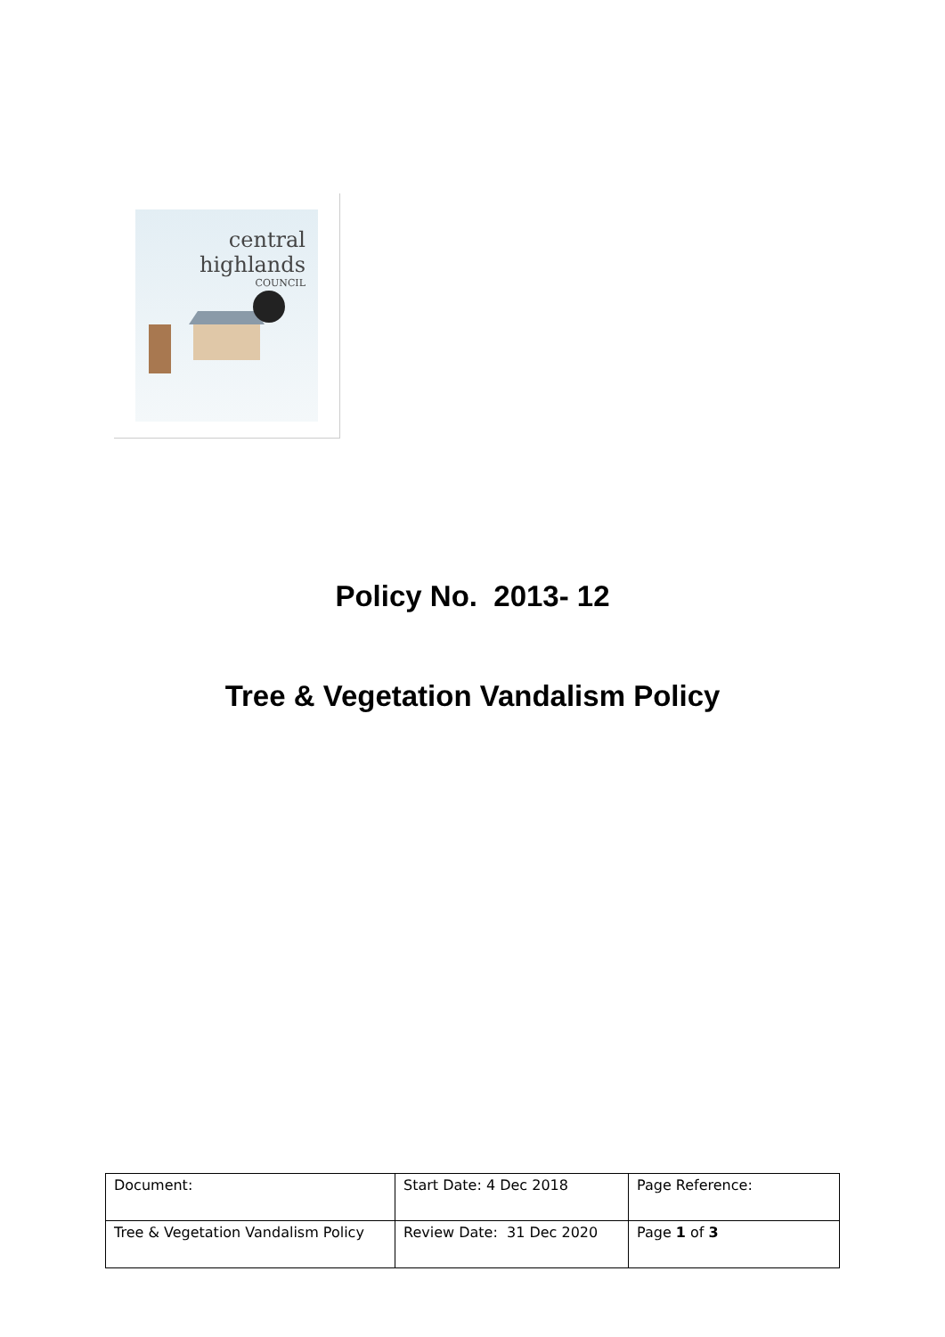central
highlands
COUNCIL
Policy No. 2013- 12
Tree & Vegetation Vandalism Policy
| Document: | Start Date: 4 Dec 2018 | Page Reference: |
| Tree & Vegetation Vandalism Policy | Review Date: 31 Dec 2020 | Page 1 of 3 |